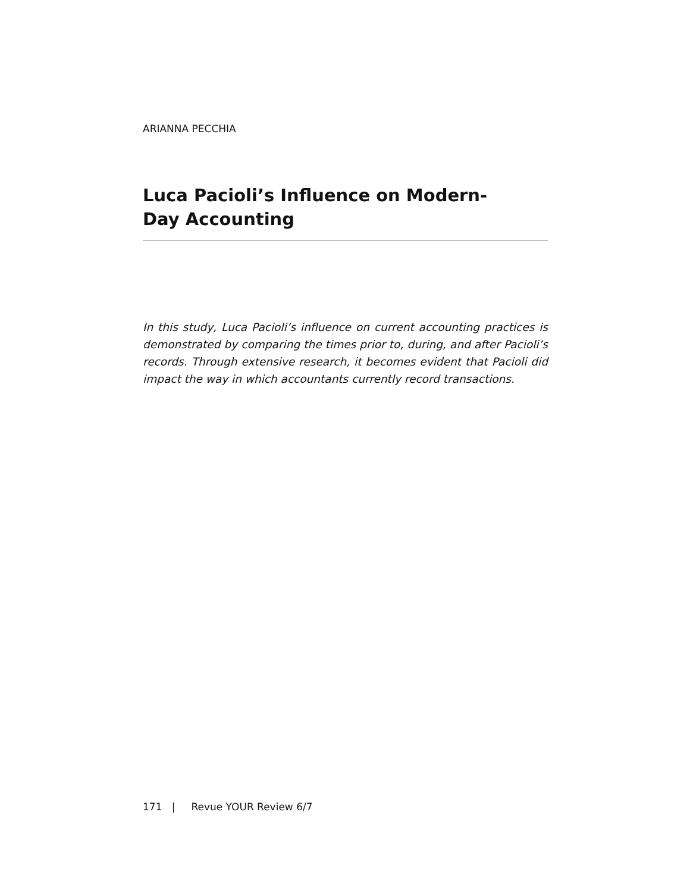ARIANNA PECCHIA
Luca Pacioli’s Influence on Modern-
Day Accounting
In this study, Luca Pacioli’s influence on current accounting practices is demonstrated by comparing the times prior to, during, and after Pacioli’s records. Through extensive research, it becomes evident that Pacioli did impact the way in which accountants currently record transactions.
171 | Revue YOUR Review 6/7